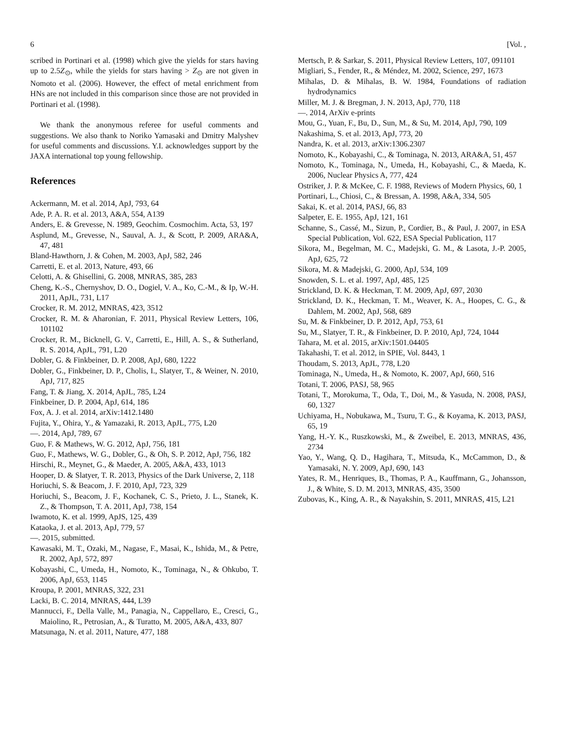6 [Vol. ,
scribed in Portinari et al. (1998) which give the yields for stars having up to 2.5Z<sub>⊙</sub>, while the yields for stars having > Z<sub>⊙</sub> are not given in Nomoto et al. (2006). However, the effect of metal enrichment from HNs are not included in this comparison since those are not provided in Portinari et al. (1998).
We thank the anonymous referee for useful comments and suggestions. We also thank to Noriko Yamasaki and Dmitry Malyshev for useful comments and discussions. Y.I. acknowledges support by the JAXA international top young fellowship.
References
Ackermann, M. et al. 2014, ApJ, 793, 64
Ade, P. A. R. et al. 2013, A&A, 554, A139
Anders, E. & Grevesse, N. 1989, Geochim. Cosmochim. Acta, 53, 197
Asplund, M., Grevesse, N., Sauval, A. J., & Scott, P. 2009, ARA&A, 47, 481
Bland-Hawthorn, J. & Cohen, M. 2003, ApJ, 582, 246
Carretti, E. et al. 2013, Nature, 493, 66
Celotti, A. & Ghisellini, G. 2008, MNRAS, 385, 283
Cheng, K.-S., Chernyshov, D. O., Dogiel, V. A., Ko, C.-M., & Ip, W.-H. 2011, ApJL, 731, L17
Crocker, R. M. 2012, MNRAS, 423, 3512
Crocker, R. M. & Aharonian, F. 2011, Physical Review Letters, 106, 101102
Crocker, R. M., Bicknell, G. V., Carretti, E., Hill, A. S., & Sutherland, R. S. 2014, ApJL, 791, L20
Dobler, G. & Finkbeiner, D. P. 2008, ApJ, 680, 1222
Dobler, G., Finkbeiner, D. P., Cholis, I., Slatyer, T., & Weiner, N. 2010, ApJ, 717, 825
Fang, T. & Jiang, X. 2014, ApJL, 785, L24
Finkbeiner, D. P. 2004, ApJ, 614, 186
Fox, A. J. et al. 2014, arXiv:1412.1480
Fujita, Y., Ohira, Y., & Yamazaki, R. 2013, ApJL, 775, L20
—. 2014, ApJ, 789, 67
Guo, F. & Mathews, W. G. 2012, ApJ, 756, 181
Guo, F., Mathews, W. G., Dobler, G., & Oh, S. P. 2012, ApJ, 756, 182
Hirschi, R., Meynet, G., & Maeder, A. 2005, A&A, 433, 1013
Hooper, D. & Slatyer, T. R. 2013, Physics of the Dark Universe, 2, 118
Horiuchi, S. & Beacom, J. F. 2010, ApJ, 723, 329
Horiuchi, S., Beacom, J. F., Kochanek, C. S., Prieto, J. L., Stanek, K. Z., & Thompson, T. A. 2011, ApJ, 738, 154
Iwamoto, K. et al. 1999, ApJS, 125, 439
Kataoka, J. et al. 2013, ApJ, 779, 57
—. 2015, submitted.
Kawasaki, M. T., Ozaki, M., Nagase, F., Masai, K., Ishida, M., & Petre, R. 2002, ApJ, 572, 897
Kobayashi, C., Umeda, H., Nomoto, K., Tominaga, N., & Ohkubo, T. 2006, ApJ, 653, 1145
Kroupa, P. 2001, MNRAS, 322, 231
Lacki, B. C. 2014, MNRAS, 444, L39
Mannucci, F., Della Valle, M., Panagia, N., Cappellaro, E., Cresci, G., Maiolino, R., Petrosian, A., & Turatto, M. 2005, A&A, 433, 807
Matsunaga, N. et al. 2011, Nature, 477, 188
Mertsch, P. & Sarkar, S. 2011, Physical Review Letters, 107, 091101
Migliari, S., Fender, R., & Méndez, M. 2002, Science, 297, 1673
Mihalas, D. & Mihalas, B. W. 1984, Foundations of radiation hydrodynamics
Miller, M. J. & Bregman, J. N. 2013, ApJ, 770, 118
—. 2014, ArXiv e-prints
Mou, G., Yuan, F., Bu, D., Sun, M., & Su, M. 2014, ApJ, 790, 109
Nakashima, S. et al. 2013, ApJ, 773, 20
Nandra, K. et al. 2013, arXiv:1306.2307
Nomoto, K., Kobayashi, C., & Tominaga, N. 2013, ARA&A, 51, 457
Nomoto, K., Tominaga, N., Umeda, H., Kobayashi, C., & Maeda, K. 2006, Nuclear Physics A, 777, 424
Ostriker, J. P. & McKee, C. F. 1988, Reviews of Modern Physics, 60, 1
Portinari, L., Chiosi, C., & Bressan, A. 1998, A&A, 334, 505
Sakai, K. et al. 2014, PASJ, 66, 83
Salpeter, E. E. 1955, ApJ, 121, 161
Schanne, S., Cassé, M., Sizun, P., Cordier, B., & Paul, J. 2007, in ESA Special Publication, Vol. 622, ESA Special Publication, 117
Sikora, M., Begelman, M. C., Madejski, G. M., & Lasota, J.-P. 2005, ApJ, 625, 72
Sikora, M. & Madejski, G. 2000, ApJ, 534, 109
Snowden, S. L. et al. 1997, ApJ, 485, 125
Strickland, D. K. & Heckman, T. M. 2009, ApJ, 697, 2030
Strickland, D. K., Heckman, T. M., Weaver, K. A., Hoopes, C. G., & Dahlem, M. 2002, ApJ, 568, 689
Su, M. & Finkbeiner, D. P. 2012, ApJ, 753, 61
Su, M., Slatyer, T. R., & Finkbeiner, D. P. 2010, ApJ, 724, 1044
Tahara, M. et al. 2015, arXiv:1501.04405
Takahashi, T. et al. 2012, in SPIE, Vol. 8443, 1
Thoudam, S. 2013, ApJL, 778, L20
Tominaga, N., Umeda, H., & Nomoto, K. 2007, ApJ, 660, 516
Totani, T. 2006, PASJ, 58, 965
Totani, T., Morokuma, T., Oda, T., Doi, M., & Yasuda, N. 2008, PASJ, 60, 1327
Uchiyama, H., Nobukawa, M., Tsuru, T. G., & Koyama, K. 2013, PASJ, 65, 19
Yang, H.-Y. K., Ruszkowski, M., & Zweibel, E. 2013, MNRAS, 436, 2734
Yao, Y., Wang, Q. D., Hagihara, T., Mitsuda, K., McCammon, D., & Yamasaki, N. Y. 2009, ApJ, 690, 143
Yates, R. M., Henriques, B., Thomas, P. A., Kauffmann, G., Johansson, J., & White, S. D. M. 2013, MNRAS, 435, 3500
Zubovas, K., King, A. R., & Nayakshin, S. 2011, MNRAS, 415, L21